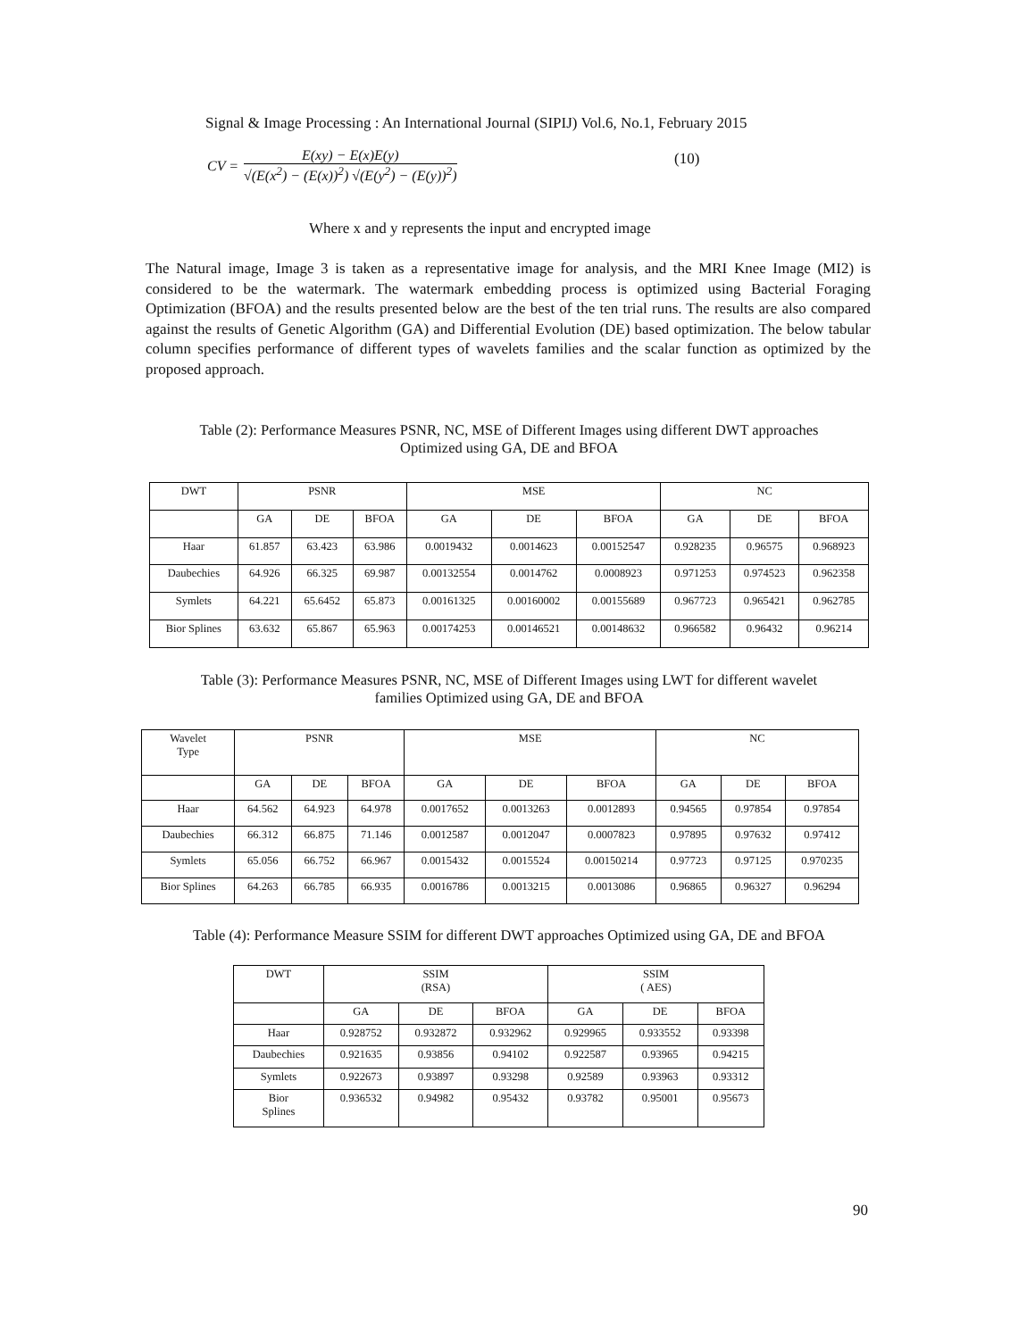Signal & Image Processing : An International Journal (SIPIJ) Vol.6, No.1, February 2015
CV =
E(xy) − E(x)E(y)
√(E(x<sup>2</sup>) − (E(x))<sup>2</sup>) √(E(y<sup>2</sup>) − (E(y))<sup>2</sup>)
(10)
Where x and y represents the input and encrypted image
The Natural image, Image 3 is taken as a representative image for analysis, and the MRI Knee Image (MI2) is considered to be the watermark. The watermark embedding process is optimized using Bacterial Foraging Optimization (BFOA) and the results presented below are the best of the ten trial runs. The results are also compared against the results of Genetic Algorithm (GA) and Differential Evolution (DE) based optimization. The below tabular column specifies performance of different types of wavelets families and the scalar function as optimized by the proposed approach.
Table (2): Performance Measures PSNR, NC, MSE of Different Images using different DWT approaches
Optimized using GA, DE and BFOA
| DWT | PSNR | | | MSE | | | NC | | |
| --- | --- | --- | --- | --- | --- | --- | --- | --- | --- |
| | GA | DE | BFOA | GA | DE | BFOA | GA | DE | BFOA |
| Haar | 61.857 | 63.423 | 63.986 | 0.0019432 | 0.0014623 | 0.00152547 | 0.928235 | 0.96575 | 0.968923 |
| Daubechies | 64.926 | 66.325 | 69.987 | 0.00132554 | 0.0014762 | 0.0008923 | 0.971253 | 0.974523 | 0.962358 |
| Symlets | 64.221 | 65.6452 | 65.873 | 0.00161325 | 0.00160002 | 0.00155689 | 0.967723 | 0.965421 | 0.962785 |
| Bior Splines | 63.632 | 65.867 | 65.963 | 0.00174253 | 0.00146521 | 0.00148632 | 0.966582 | 0.96432 | 0.96214 |
Table (3): Performance Measures PSNR, NC, MSE of Different Images using LWT for different wavelet
families Optimized using GA, DE and BFOA
| Wavelet Type | PSNR | | | MSE | | | NC | | |
| --- | --- | --- | --- | --- | --- | --- | --- | --- | --- |
| | GA | DE | BFOA | GA | DE | BFOA | GA | DE | BFOA |
| Haar | 64.562 | 64.923 | 64.978 | 0.0017652 | 0.0013263 | 0.0012893 | 0.94565 | 0.97854 | 0.97854 |
| Daubechies | 66.312 | 66.875 | 71.146 | 0.0012587 | 0.0012047 | 0.0007823 | 0.97895 | 0.97632 | 0.97412 |
| Symlets | 65.056 | 66.752 | 66.967 | 0.0015432 | 0.0015524 | 0.00150214 | 0.97723 | 0.97125 | 0.970235 |
| Bior Splines | 64.263 | 66.785 | 66.935 | 0.0016786 | 0.0013215 | 0.0013086 | 0.96865 | 0.96327 | 0.96294 |
Table (4): Performance Measure SSIM for different DWT approaches Optimized using GA, DE and BFOA
| DWT | SSIM (RSA) | | | SSIM ( AES) | | |
| --- | --- | --- | --- | --- | --- | --- |
| | GA | DE | BFOA | GA | DE | BFOA |
| Haar | 0.928752 | 0.932872 | 0.932962 | 0.929965 | 0.933552 | 0.93398 |
| Daubechies | 0.921635 | 0.93856 | 0.94102 | 0.922587 | 0.93965 | 0.94215 |
| Symlets | 0.922673 | 0.93897 | 0.93298 | 0.92589 | 0.93963 | 0.93312 |
| Bior Splines | 0.936532 | 0.94982 | 0.95432 | 0.93782 | 0.95001 | 0.95673 |
90